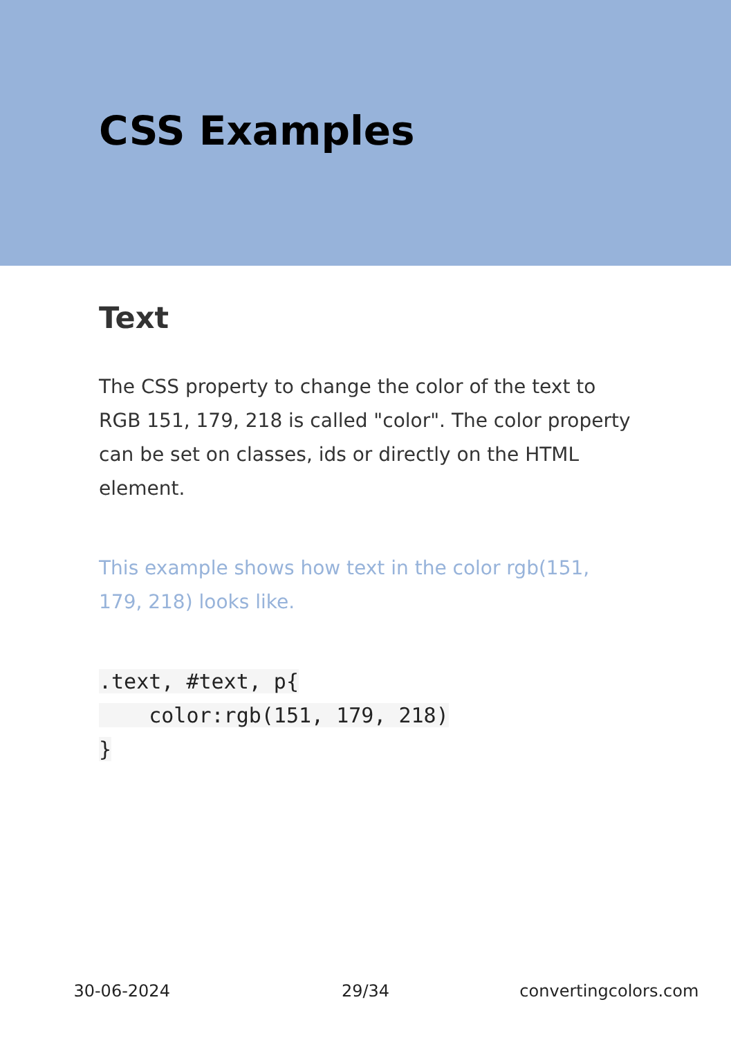CSS Examples
Text
The CSS property to change the color of the text to RGB 151, 179, 218 is called "color". The color property can be set on classes, ids or directly on the HTML element.
This example shows how text in the color rgb(151, 179, 218) looks like.
.text, #text, p{
    color:rgb(151, 179, 218)
}
30-06-2024 29/34 convertingcolors.com